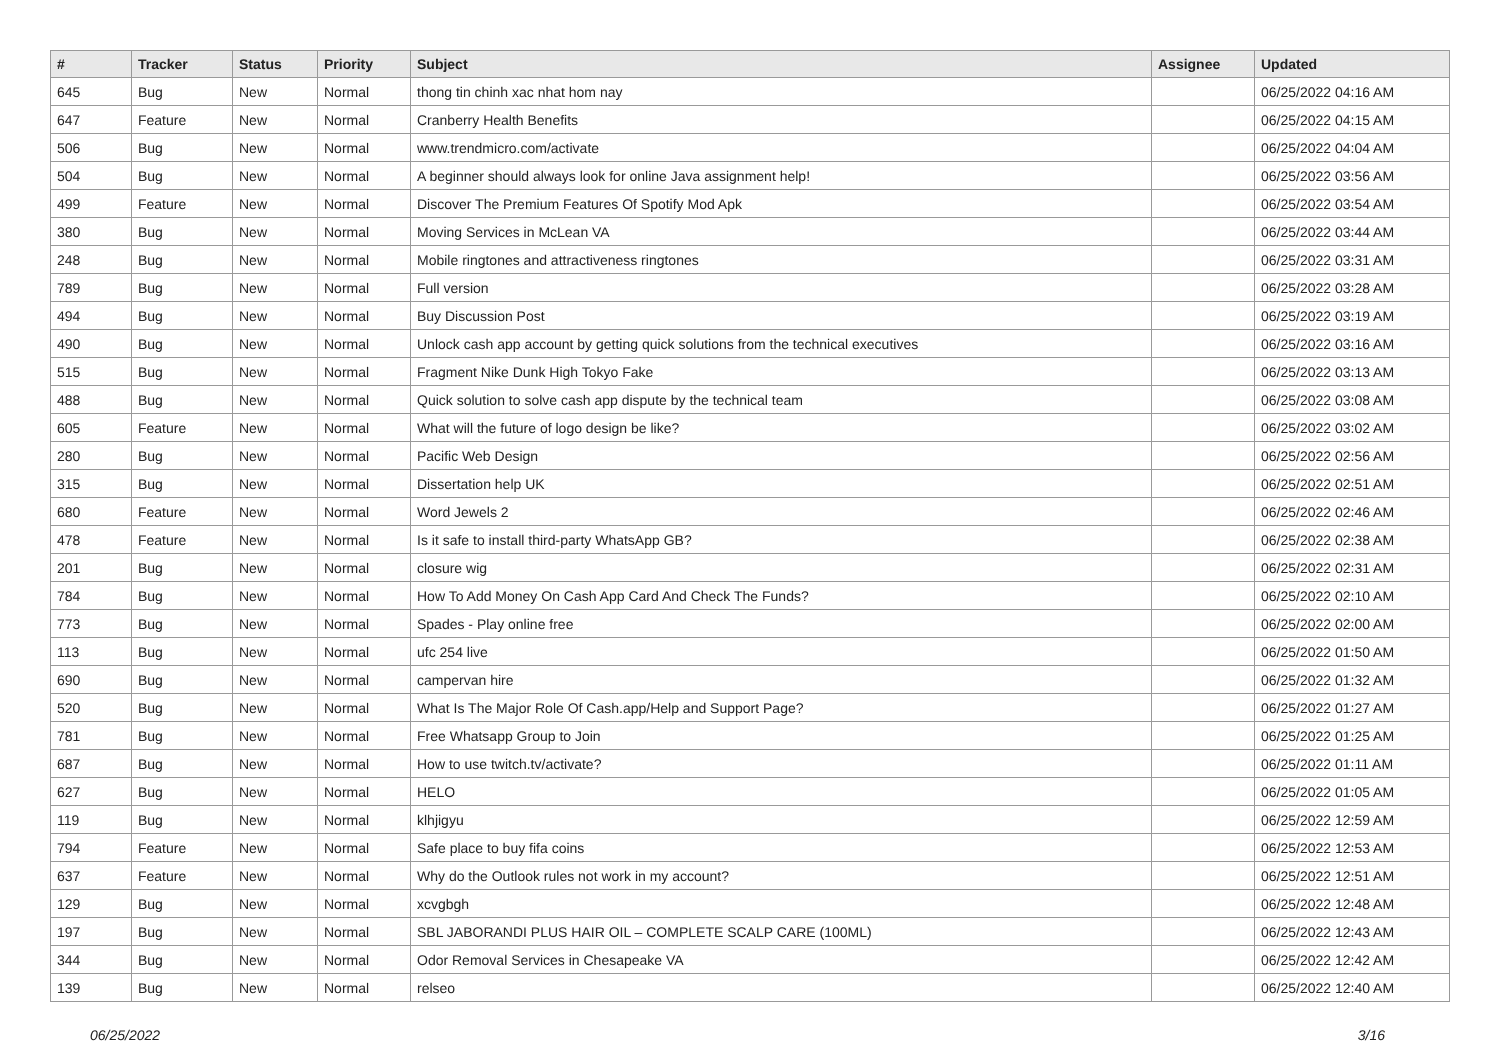| # | Tracker | Status | Priority | Subject | Assignee | Updated |
| --- | --- | --- | --- | --- | --- | --- |
| 645 | Bug | New | Normal | thong tin chinh xac nhat hom nay | | 06/25/2022 04:16 AM |
| 647 | Feature | New | Normal | Cranberry Health Benefits | | 06/25/2022 04:15 AM |
| 506 | Bug | New | Normal | www.trendmicro.com/activate | | 06/25/2022 04:04 AM |
| 504 | Bug | New | Normal | A beginner should always look for online Java assignment help! | | 06/25/2022 03:56 AM |
| 499 | Feature | New | Normal | Discover The Premium Features Of Spotify Mod Apk | | 06/25/2022 03:54 AM |
| 380 | Bug | New | Normal | Moving Services in McLean VA | | 06/25/2022 03:44 AM |
| 248 | Bug | New | Normal | Mobile ringtones and attractiveness ringtones | | 06/25/2022 03:31 AM |
| 789 | Bug | New | Normal | Full version | | 06/25/2022 03:28 AM |
| 494 | Bug | New | Normal | Buy Discussion Post | | 06/25/2022 03:19 AM |
| 490 | Bug | New | Normal | Unlock cash app account by getting quick solutions from the technical executives | | 06/25/2022 03:16 AM |
| 515 | Bug | New | Normal | Fragment Nike Dunk High Tokyo Fake | | 06/25/2022 03:13 AM |
| 488 | Bug | New | Normal | Quick solution to solve cash app dispute by the technical team | | 06/25/2022 03:08 AM |
| 605 | Feature | New | Normal | What will the future of logo design be like? | | 06/25/2022 03:02 AM |
| 280 | Bug | New | Normal | Pacific Web Design | | 06/25/2022 02:56 AM |
| 315 | Bug | New | Normal | Dissertation help UK | | 06/25/2022 02:51 AM |
| 680 | Feature | New | Normal | Word Jewels 2 | | 06/25/2022 02:46 AM |
| 478 | Feature | New | Normal | Is it safe to install third-party WhatsApp GB? | | 06/25/2022 02:38 AM |
| 201 | Bug | New | Normal | closure wig | | 06/25/2022 02:31 AM |
| 784 | Bug | New | Normal | How To Add Money On Cash App Card And Check The Funds? | | 06/25/2022 02:10 AM |
| 773 | Bug | New | Normal | Spades - Play online free | | 06/25/2022 02:00 AM |
| 113 | Bug | New | Normal | ufc 254 live | | 06/25/2022 01:50 AM |
| 690 | Bug | New | Normal | campervan hire | | 06/25/2022 01:32 AM |
| 520 | Bug | New | Normal | What Is The Major Role Of Cash.app/Help and Support Page? | | 06/25/2022 01:27 AM |
| 781 | Bug | New | Normal | Free Whatsapp Group to Join | | 06/25/2022 01:25 AM |
| 687 | Bug | New | Normal | How to use twitch.tv/activate? | | 06/25/2022 01:11 AM |
| 627 | Bug | New | Normal | HELO | | 06/25/2022 01:05 AM |
| 119 | Bug | New | Normal | klhjigyu | | 06/25/2022 12:59 AM |
| 794 | Feature | New | Normal | Safe place to buy fifa coins | | 06/25/2022 12:53 AM |
| 637 | Feature | New | Normal | Why do the Outlook rules not work in my account? | | 06/25/2022 12:51 AM |
| 129 | Bug | New | Normal | xcvgbgh | | 06/25/2022 12:48 AM |
| 197 | Bug | New | Normal | SBL JABORANDI PLUS HAIR OIL – COMPLETE SCALP CARE (100ML) | | 06/25/2022 12:43 AM |
| 344 | Bug | New | Normal | Odor Removal Services in Chesapeake VA | | 06/25/2022 12:42 AM |
| 139 | Bug | New | Normal | relseo | | 06/25/2022 12:40 AM |
06/25/2022 3/16